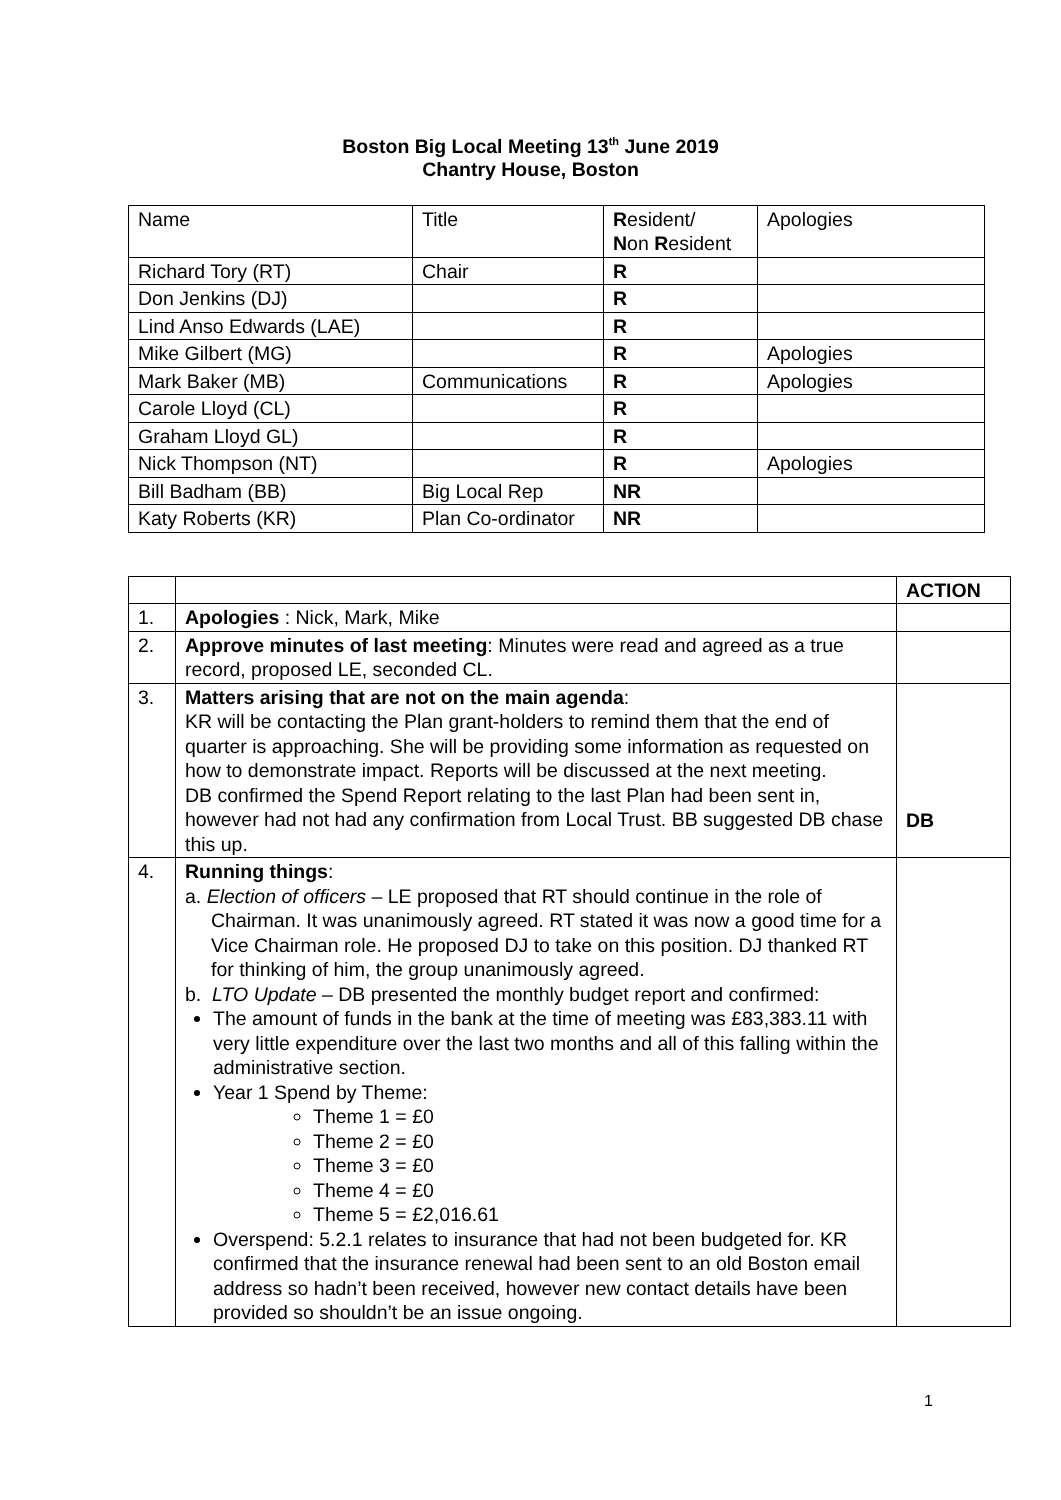Boston Big Local Meeting 13<sup>th</sup> June 2019
Chantry House, Boston
| Name | Title | R esident/ N on R esident | Apologies |
| Richard Tory (RT) | Chair | R | |
| Don Jenkins (DJ) | | R | |
| Lind Anso Edwards (LAE) | | R | |
| Mike Gilbert (MG) | | R | Apologies |
| Mark Baker (MB) | Communications | R | Apologies |
| Carole Lloyd (CL) | | R | |
| Graham Lloyd GL) | | R | |
| Nick Thompson (NT) | | R | Apologies |
| Bill Badham (BB) | Big Local Rep | NR | |
| Katy Roberts (KR) | Plan Co-ordinator | NR | |
| | | ACTION |
| 1. | Apologies : Nick, Mark, Mike | |
| 2. | Approve minutes of last meeting : Minutes were read and agreed as a true record, proposed LE, seconded CL. | |
| 3. | Matters arising that are not on the main agenda : KR will be contacting the Plan grant-holders to remind them that the end of quarter is approaching. She will be providing some information as requested on how to demonstrate impact. Reports will be discussed at the next meeting. DB confirmed the Spend Report relating to the last Plan had been sent in, however had not had any confirmation from Local Trust. BB suggested DB chase this up. | DB |
| 4. | Running things : a. Election of officers – LE proposed that RT should continue in the role of Chairman. It was unanimously agreed. RT stated it was now a good time for a Vice Chairman role. He proposed DJ to take on this position. DJ thanked RT for thinking of him, the group unanimously agreed. b. LTO Update – DB presented the monthly budget report and confirmed: The amount of funds in the bank at the time of meeting was £83,383.11 with very little expenditure over the last two months and all of this falling within the administrative section. Year 1 Spend by Theme: Theme 1 = £0 Theme 2 = £0 Theme 3 = £0 Theme 4 = £0 Theme 5 = £2,016.61 Overspend: 5.2.1 relates to insurance that had not been budgeted for. KR confirmed that the insurance renewal had been sent to an old Boston email address so hadn’t been received, however new contact details have been provided so shouldn’t be an issue ongoing. | |
1